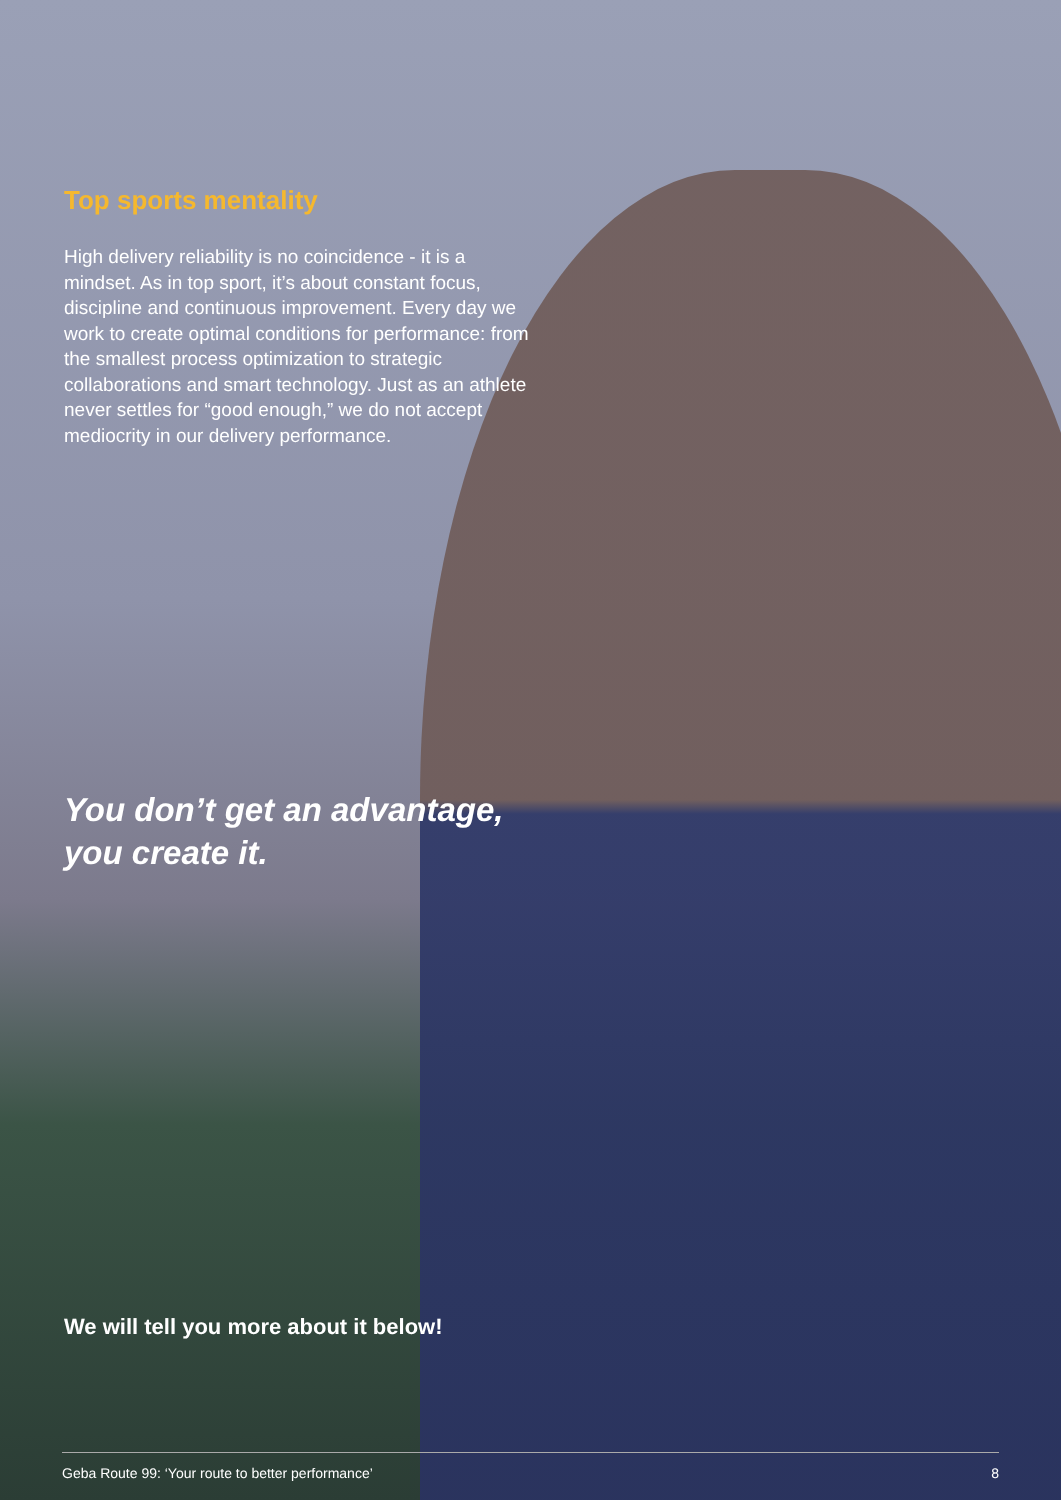Top sports mentality
High delivery reliability is no coincidence - it is a mindset. As in top sport, it’s about constant focus, discipline and continuous improvement. Every day we work to create optimal conditions for performance: from the smallest process optimization to strategic collaborations and smart technology. Just as an athlete never settles for “good enough,” we do not accept mediocrity in our delivery performance.
You don’t get an advantage,
you create it.
We will tell you more about it below!
Geba Route 99: ‘Your route to better performance’ 8